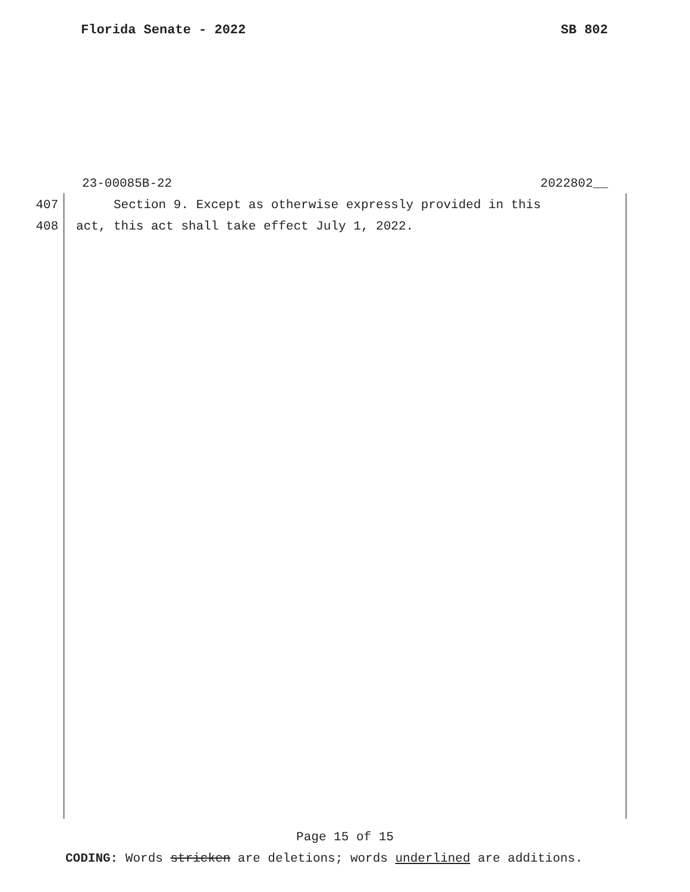Florida Senate - 2022 SB 802
23-00085B-22 2022802__
407 Section 9. Except as otherwise expressly provided in this
408 act, this act shall take effect July 1, 2022.
Page 15 of 15
CODING: Words stricken are deletions; words underlined are additions.